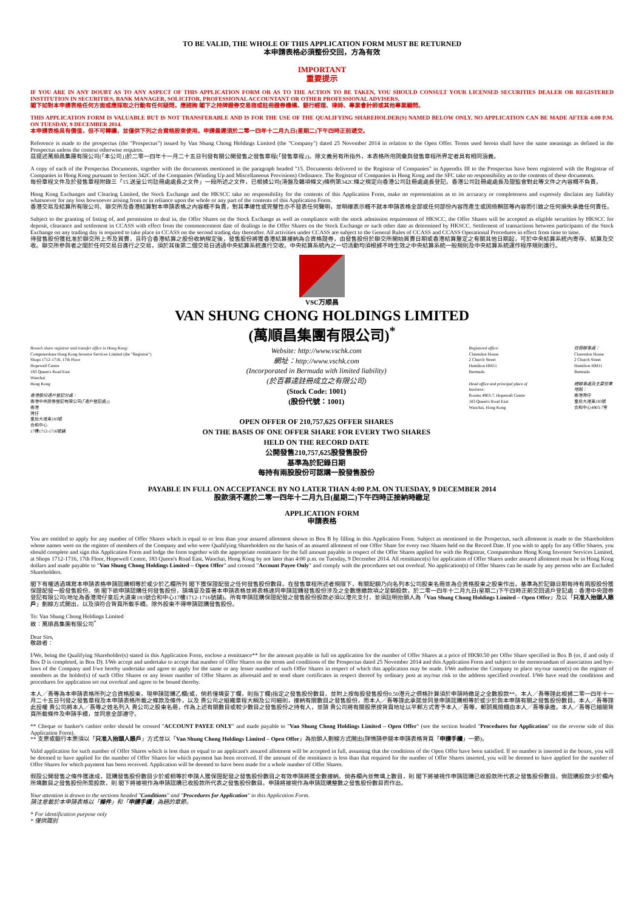TO BE VALID, THE WHOLE OF THIS APPLICATION FORM MUST BE RETURNED
本申請表格必須整份交回，方為有效
IMPORTANT
重要提示
IF YOU ARE IN ANY DOUBT AS TO ANY ASPECT OF THIS APPLICATION FORM OR AS TO THE ACTION TO BE TAKEN, YOU SHOULD CONSULT YOUR LICENSED SECURITIES DEALER OR REGISTERED INSTITUTION IN SECURITIES, BANK MANAGER, SOLICITOR, PROFESSIONAL ACCOUNTANT OR OTHER PROFESSIONAL ADVISERS.
閣下如對本申請表格任何方面或應採取之行動有任何疑問，應諮詢 閣下之持牌證券交易商或註冊證券機構、銀行經理、律師、專業會計師或其他專業顧問。
THIS APPLICATION FORM IS VALUABLE BUT IS NOT TRANSFERABLE AND IS FOR THE USE OF THE QUALIFYING SHAREHOLDER(S) NAMED BELOW ONLY. NO APPLICATION CAN BE MADE AFTER 4:00 P.M. ON TUESDAY, 9 DECEMBER 2014.
本申請表格具有價值，但不可轉讓，並僅供下列之合資格股東使用。申請最遲須於二零一四年十二月九日(星期二)下午四時正前遞交。
Reference is made to the prospectus (the "Prospectus") issued by Van Shung Chong Holdings Limited (the "Company") dated 25 November 2014 in relation to the Open Offer. Terms used herein shall have the same meanings as defined in the Prospectus unless the context otherwise requires.
茲提述萬順昌集團有限公司(「本公司」)於二零一四年十一月二十五日刊發有關公開發售之發售章程(「發售章程」)。除文義另有所指外，本表格所用詞彙與發售章程所界定者具有相同涵義。
A copy of each of the Prospectus Documents, together with the documents mentioned in the paragraph headed "15. Documents delivered to the Registrar of Companies" in Appendix III to the Prospectus have been registered with the Registrar of Companies in Hong Kong pursuant to Section 342C of the Companies (Winding Up and Miscellaneous Provisions) Ordinance. The Registrar of Companies in Hong Kong and the SFC take no responsibility as to the contents of these documents.
每份章程文件及於發售章程附錄三「15.送呈公司註冊處處長之文件」一段所述之文件，已根據公司(清盤及雜項條文)條例第342C條之規定向香港公司註冊處處長登記。香港公司註冊處處長及證監會對此等文件之內容概不負責。
Hong Kong Exchanges and Clearing Limited, the Stock Exchange and the HKSCC take no responsibility for the contents of this Application Form, make no representation as to its accuracy or completeness and expressly disclaim any liability whatsoever for any loss howsoever arising from or in reliance upon the whole or any part of the contents of this Application Form.
香港交易及結算所有限公司、聯交所及香港結算對本申請表格之內容概不負責，對其準確性或完整性亦不發表任何聲明，並明確表示概不就本申請表格全部或任何部份內容而產生或因倚賴該等內容而引致之任何損失承擔任何責任。
Subject to the granting of listing of, and permission to deal in, the Offer Shares on the Stock Exchange as well as compliance with the stock admission requirement of HKSCC, the Offer Shares will be accepted as eligible securities by HKSCC for deposit, clearance and settlement in CCASS with effect from the commencement date of dealings in the Offer Shares on the Stock Exchange or such other date as determined by HKSCC. Settlement of transactions between participants of the Stock Exchange on any trading day is required to take place in CCASS on the second trading day thereafter. All activities under CCASS are subject to the General Rules of CCASS and CCASS Operational Procedures in effect from time to time.
待發售股份獲批准於聯交所上市及買賣，且符合香港結算之股份收納規定後，發售股份將獲香港結算接納為合資格證券，由發售股份於聯交所開始買賣日期或香港結算釐定之有關其他日期起，可於中央結算系統內寄存、結算及交收。聯交所參與者之間於任何交易日進行之交易，須於其後第二個交易日透過中央結算系統進行交收。中央結算系統內之一切活動均須根據不時生效之中央結算系統一般規則及中央結算系統運作程序規則進行。
VSC万顺昌
VAN SHUNG CHONG HOLDINGS LIMITED
(萬順昌集團有限公司)<sup>*</sup>
Branch share registrar and transfer office in Hong Kong:
Computershare Hong Kong Investor Services Limited (the "Registrar")
Shops 1712-1716, 17th Floor
Hopewell Centre
183 Queen's Road East
Wanchai
Hong Kong
香港股份過戶登記分處：
香港中央證券登記有限公司(「過戶登記處」)
香港
灣仔
皇后大道東183號
合和中心
17樓1712-1716號舖
Website: http://www.vschk.com
網址：http://www.vschk.com
(Incorporated in Bermuda with limited liability)
(於百慕達註冊成立之有限公司)
(Stock Code: 1001)
(股份代號：1001)
OPEN OFFER OF 210,757,625 OFFER SHARES
ON THE BASIS OF ONE OFFER SHARE FOR EVERY TWO SHARES
HELD ON THE RECORD DATE
公開發售210,757,625股發售股份
基準為於記錄日期
每持有兩股股份可認購一股發售股份
Registered office:
Clarendon House
2 Church Street
Hamilton HM11
Bermuda
Head office and principal place of business:
Rooms 4903-7, Hopewell Centre
183 Queen's Road East
Wanchai, Hong Kong
註冊辦事處：
Clarendon House
2 Church Street
Hamilton HM11
Bermuda
總辦事處及主要營業地點：
香港灣仔
皇后大道東183號
合和中心4903-7室
PAYABLE IN FULL ON ACCEPTANCE BY NO LATER THAN 4:00 P.M. ON TUESDAY, 9 DECEMBER 2014
股款須不遲於二零一四年十二月九日(星期二)下午四時正接納時繳足
APPLICATION FORM
申請表格
You are entitled to apply for any number of Offer Shares which is equal to or less than your assured allotment shown in Box B by filling in this Application Form. Subject as mentioned in the Prospectus, such allotment is made to the Shareholders whose names were on the register of members of the Company and who were Qualifying Shareholders on the basis of an assured allotment of one Offer Share for every two Shares held on the Record Date. If you wish to apply for any Offer Shares, you should complete and sign this Application Form and lodge the form together with the appropriate remittance for the full amount payable in respect of the Offer Shares applied for with the Registrar, Computershare Hong Kong Investor Services Limited, at Shops 1712-1716, 17th Floor, Hopewell Centre, 183 Queen's Road East, Wanchai, Hong Kong by not later than 4:00 p.m. on Tuesday, 9 December 2014. All remittance(s) for application of Offer Shares under assured allotment must be in Hong Kong dollars and made payable to "Van Shung Chong Holdings Limited – Open Offer" and crossed "Account Payee Only" and comply with the procedures set out overleaf. No application(s) of Offer Shares can be made by any person who are Excluded Shareholders.
閣下有權透過填寫本申請表格申請認購相等於或少於乙欄所列 閣下獲保證配發之任何發售股份數目。在發售章程所述者規限下，有關配額乃向名列本公司股東名冊並為合資格股東之股東作出，基準為於記錄日期每持有兩股股份獲保證配發一股發售股份。倘 閣下欲申請認購任何發售股份，請填妥及簽署本申請表格並將表格連同申請認購發售股份涉及之全數應繳款項之足額股款，於二零一四年十二月九日(星期二)下午四時正前交回過戶登記處：香港中央證券登記有限公司(地址為香港灣仔皇后大道東183號合和中心17樓1712-1716號舖)。所有申請認購保證配發之發售股份股款必須以港元支付，並須註明抬頭人為「Van Shung Chong Holdings Limited – Open Offer」及以「只准入抬頭人賬戶」劃線方式開出，以及須符合背頁所載手續。除外股東不得申請認購發售股份。
To: Van Shung Chong Holdings Limited
致：萬順昌集團有限公司<sup>*</sup>
Dear Sirs,
敬啟者：
I/We, being the Qualifying Shareholder(s) stated in this Application Form, enclose a remittance** for the amount payable in full on application for the number of Offer Shares at a price of HK$0.50 per Offer Share specified in Box B (or, if and only if Box D is completed, in Box D). I/We accept and undertake to accept that number of Offer Shares on the terms and conditions of the Prospectus dated 25 November 2014 and this Application Form and subject to the memorandum of association and bye-laws of the Company and I/we hereby undertake and agree to apply for the same or any lesser number of such Offer Shares in respect of which this application may be made. I/We authorise the Company to place my/our name(s) on the register of members as the holder(s) of such Offer Shares or any lesser number of Offer Shares as aforesaid and to send share certificates in respect thereof by ordinary post at my/our risk to the address specified overleaf. I/We have read the conditions and procedures for application set out overleaf and agree to be bound thereby.
本人／吾等為本申請表格所列之合資格股東，現申請認購乙欄(或，倘若僅填妥丁欄，則指丁欄)指定之發售股份數目，並附上按每股發售股份0.50港元之價格計算須於申請時繳足之全數股款**。本人／吾等謹此根據二零一四年十一月二十五日刊發之發售章程及本申請表格所載之條款及條件，以及 貴公司之組織章程大綱及公司細則，接納有關數目之發售股份，而本人／吾等謹此承諾並同意申請認購相等於或少於與本申請有關之發售股份數目。本人／吾等謹此授權 貴公司將本人／吾等之姓名列入 貴公司之股東名冊，作為上述有關數目或較少數目之發售股份之持有人，並請 貴公司將有關股票按背頁地址以平郵方式寄予本人／吾等，郵誤風險概由本人／吾等承擔。本人／吾等已細閱背頁所載條件及申請手續，並同意全部遵守。
** Cheque or banker's cashier order should be crossed "ACCOUNT PAYEE ONLY" and made payable to "Van Shung Chong Holdings Limited – Open Offer" (see the section headed "Procedures for Application" on the reverse side of this Application Form).
** 支票或銀行本票須以「只准入抬頭人賬戶」方式並以「Van Shung Chong Holdings Limited – Open Offer」為抬頭人劃線方式開出(詳情請參閱本申請表格背頁「申請手續」一節)。
Valid application for such number of Offer Shares which is less than or equal to an applicant's assured allotment will be accepted in full, assuming that the conditions of the Open Offer have been satisfied. If no number is inserted in the boxes, you will be deemed to have applied for the number of Offer Shares for which payment has been received. If the amount of the remittance is less than that required for the number of Offer Shares inserted, you will be deemed to have applied for the number of Offer Shares for which payment has been received. Application will be deemed to have been made for a whole number of Offer Shares.
假設公開發售之條件獲達成，認購發售股份數目少於或相等於申請人獲保證配發之發售股份數目之有效申請將獲全數接納。倘各欄內並無填上數目，則 閣下將被視作申請認購已收股款所代表之發售股份數目。倘認購股款少於欄內所填數目之發售股份所需股款，則 閣下將被視作為申請認購已收股款所代表之發售股份數目。申請將被視作為申請認購整數之發售股份數目而作出。
Your attention is drawn to the sections headed "Conditions" and "Procedures for Application" in this Application Form.
請注意載於本申請表格以「條件」和「申請手續」為題的章節。
* For identification purpose only
* 僅供識別